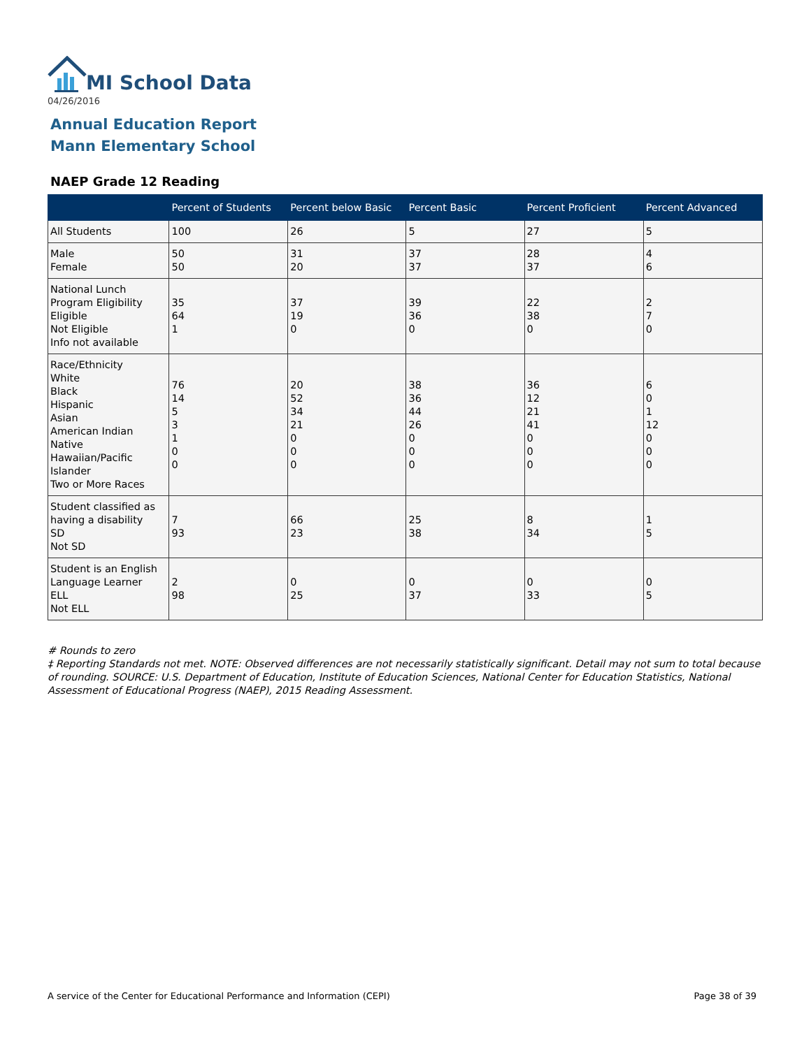MI School Data
04/26/2016
Annual Education Report
Mann Elementary School
NAEP Grade 12 Reading
| | Percent of Students | Percent below Basic | Percent Basic | Percent Proficient | Percent Advanced |
| --- | --- | --- | --- | --- | --- |
| All Students | 100 | 26 | 5 | 27 | 5 |
| Male Female | 50 50 | 31 20 | 37 37 | 28 37 | 4 6 |
| National Lunch Program Eligibility Eligible Not Eligible Info not available | 35 64 1 | 37 19 0 | 39 36 0 | 22 38 0 | 2 7 0 |
| Race/Ethnicity White Black Hispanic Asian American Indian Native Hawaiian/Pacific Islander Two or More Races | 76 14 5 3 1 0 0 | 20 52 34 21 0 0 0 | 38 36 44 26 0 0 0 | 36 12 21 41 0 0 0 | 6 0 1 12 0 0 0 |
| Student classified as having a disability SD Not SD | 7 93 | 66 23 | 25 38 | 8 34 | 1 5 |
| Student is an English Language Learner ELL Not ELL | 2 98 | 0 25 | 0 37 | 0 33 | 0 5 |
# Rounds to zero
‡ Reporting Standards not met. NOTE: Observed differences are not necessarily statistically significant. Detail may not sum to total because of rounding. SOURCE: U.S. Department of Education, Institute of Education Sciences, National Center for Education Statistics, National Assessment of Educational Progress (NAEP), 2015 Reading Assessment.
A service of the Center for Educational Performance and Information (CEPI)
Page 38 of 39